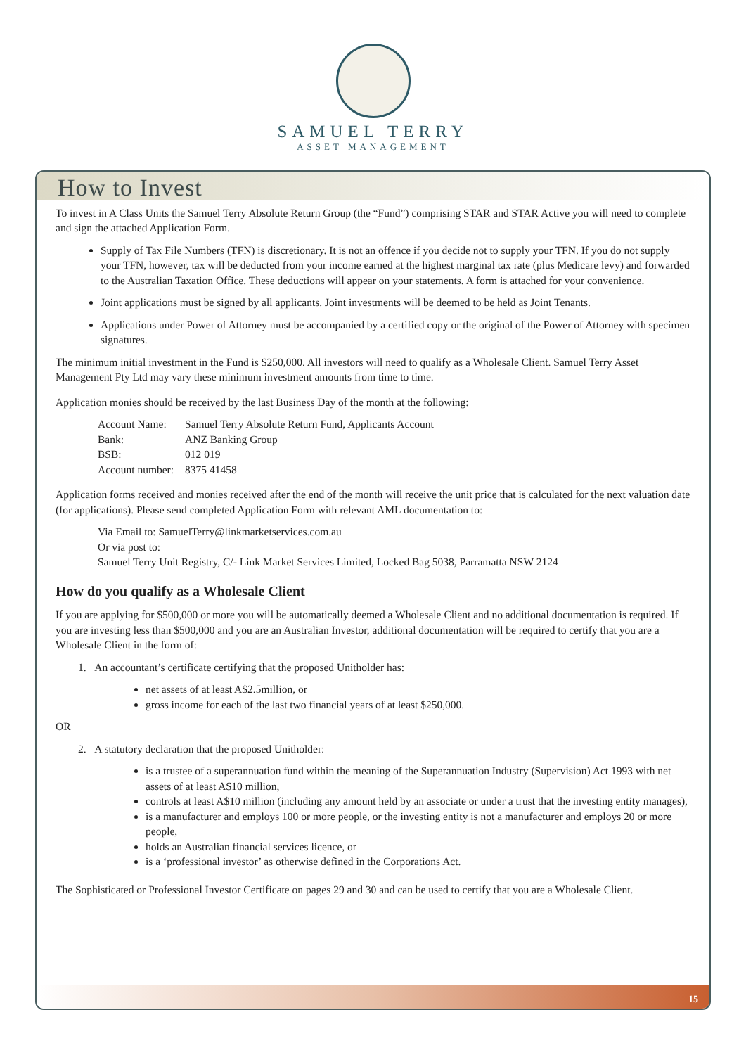SAMUEL TERRY
ASSET MANAGEMENT
How to Invest
To invest in A Class Units the Samuel Terry Absolute Return Group (the “Fund”) comprising STAR and STAR Active you will need to complete and sign the attached Application Form.
Supply of Tax File Numbers (TFN) is discretionary. It is not an offence if you decide not to supply your TFN. If you do not supply your TFN, however, tax will be deducted from your income earned at the highest marginal tax rate (plus Medicare levy) and forwarded to the Australian Taxation Office. These deductions will appear on your statements. A form is attached for your convenience.
Joint applications must be signed by all applicants. Joint investments will be deemed to be held as Joint Tenants.
Applications under Power of Attorney must be accompanied by a certified copy or the original of the Power of Attorney with specimen signatures.
The minimum initial investment in the Fund is $250,000. All investors will need to qualify as a Wholesale Client. Samuel Terry Asset Management Pty Ltd may vary these minimum investment amounts from time to time.
Application monies should be received by the last Business Day of the month at the following:
| Account Name: | Samuel Terry Absolute Return Fund, Applicants Account |
| Bank: | ANZ Banking Group |
| BSB: | 012 019 |
| Account number: | 8375 41458 |
Application forms received and monies received after the end of the month will receive the unit price that is calculated for the next valuation date (for applications). Please send completed Application Form with relevant AML documentation to:
Via Email to: SamuelTerry@linkmarketservices.com.au
Or via post to:
Samuel Terry Unit Registry, C/- Link Market Services Limited, Locked Bag 5038, Parramatta NSW 2124
How do you qualify as a Wholesale Client
If you are applying for $500,000 or more you will be automatically deemed a Wholesale Client and no additional documentation is required. If you are investing less than $500,000 and you are an Australian Investor, additional documentation will be required to certify that you are a Wholesale Client in the form of:
1. An accountant’s certificate certifying that the proposed Unitholder has:
net assets of at least A$2.5million, or
gross income for each of the last two financial years of at least $250,000.
OR
2. A statutory declaration that the proposed Unitholder:
is a trustee of a superannuation fund within the meaning of the Superannuation Industry (Supervision) Act 1993 with net assets of at least A$10 million,
controls at least A$10 million (including any amount held by an associate or under a trust that the investing entity manages),
is a manufacturer and employs 100 or more people, or the investing entity is not a manufacturer and employs 20 or more people,
holds an Australian financial services licence, or
is a ‘professional investor’ as otherwise defined in the Corporations Act.
The Sophisticated or Professional Investor Certificate on pages 29 and 30 and can be used to certify that you are a Wholesale Client.
15